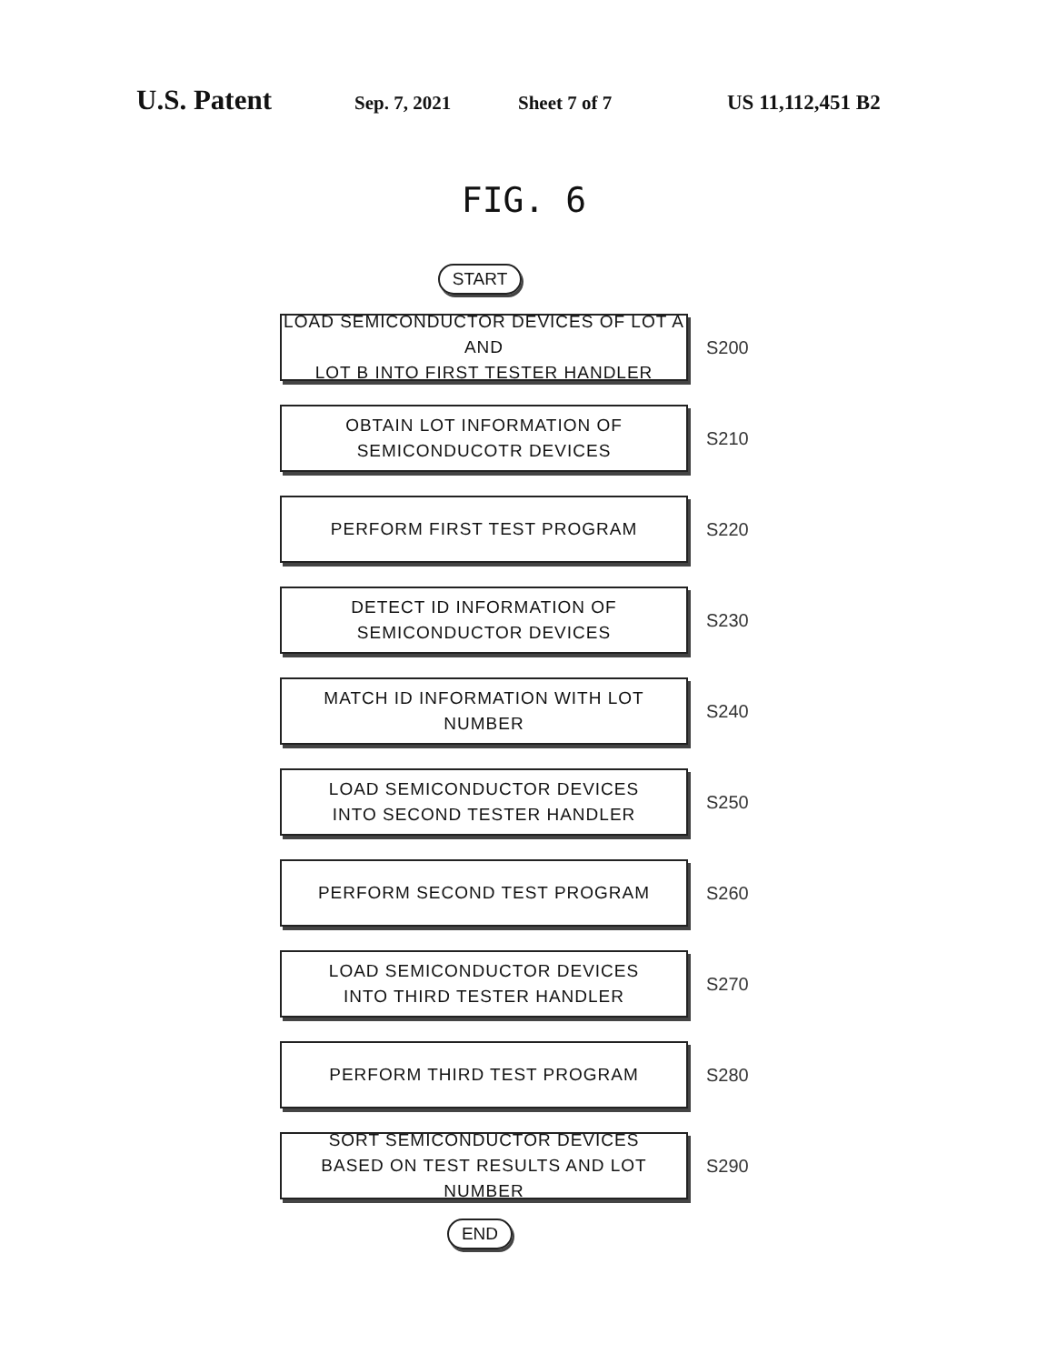U.S. Patent
Sep. 7, 2021 Sheet 7 of 7 US 11,112,451 B2
FIG. 6
START
LOAD SEMICONDUCTOR DEVICES OF LOT A AND
LOT B INTO FIRST TESTER HANDLER
S200
OBTAIN LOT INFORMATION OF
SEMICONDUCOTR DEVICES
S210
PERFORM FIRST TEST PROGRAM
S220
DETECT ID INFORMATION OF
SEMICONDUCTOR DEVICES
S230
MATCH ID INFORMATION WITH LOT NUMBER
S240
LOAD SEMICONDUCTOR DEVICES
INTO SECOND TESTER HANDLER
S250
PERFORM SECOND TEST PROGRAM
S260
LOAD SEMICONDUCTOR DEVICES
INTO THIRD TESTER HANDLER
S270
PERFORM THIRD TEST PROGRAM
S280
SORT SEMICONDUCTOR DEVICES
BASED ON TEST RESULTS AND LOT NUMBER
S290
END